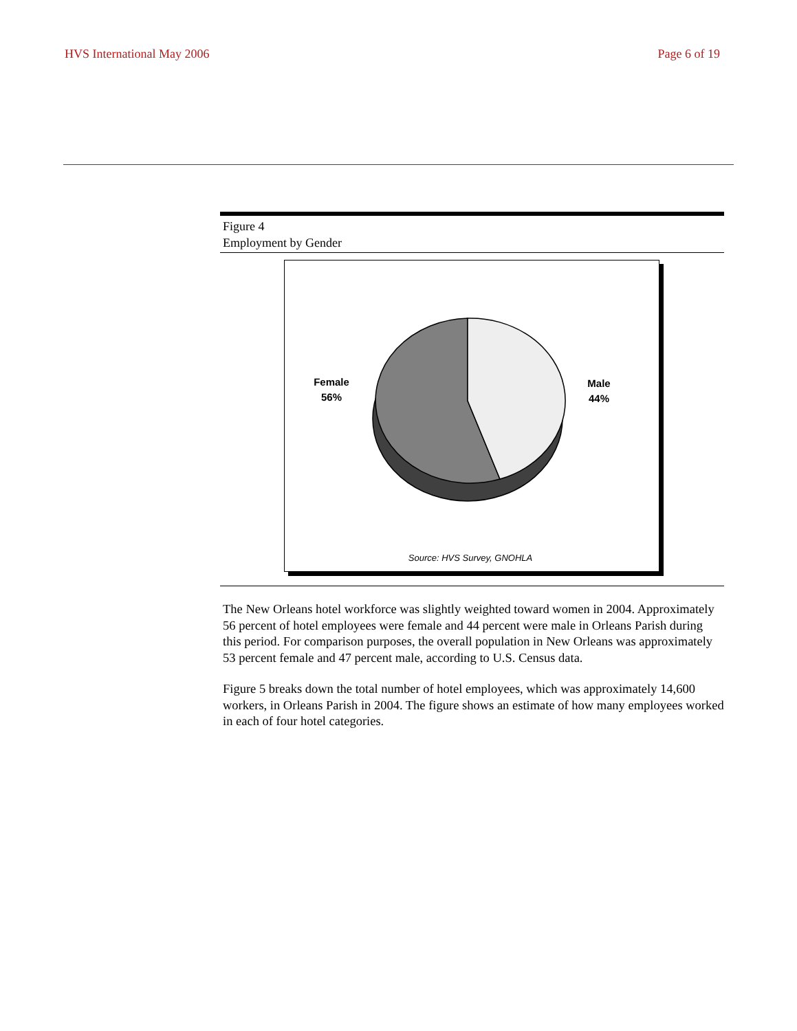HVS International May 2006 Page 6 of 19
Figure 4
Employment by Gender
Female
56%
Male
44%
Source: HVS Survey, GNOHLA
The New Orleans hotel workforce was slightly weighted toward women in 2004. Approximately 56 percent of hotel employees were female and 44 percent were male in Orleans Parish during this period. For comparison purposes, the overall population in New Orleans was approximately 53 percent female and 47 percent male, according to U.S. Census data.
Figure 5 breaks down the total number of hotel employees, which was approximately 14,600 workers, in Orleans Parish in 2004. The figure shows an estimate of how many employees worked in each of four hotel categories.